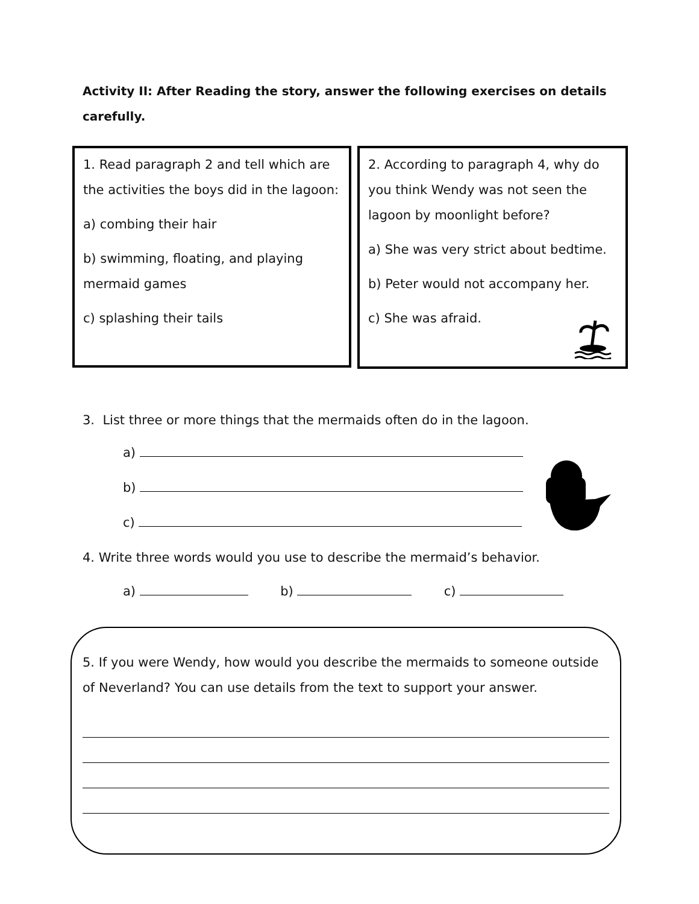Activity II: After Reading the story, answer the following exercises on details carefully.
1. Read paragraph 2 and tell which are the activities the boys did in the lagoon:
a) combing their hair
b) swimming, floating, and playing mermaid games
c) splashing their tails
2. According to paragraph 4, why do you think Wendy was not seen the lagoon by moonlight before?
a) She was very strict about bedtime.
b) Peter would not accompany her.
c) She was afraid.
3. List three or more things that the mermaids often do in the lagoon.
a)
b)
c)
4. Write three words would you use to describe the mermaid’s behavior.
a) b) c)
5. If you were Wendy, how would you describe the mermaids to someone outside of Neverland? You can use details from the text to support your answer.